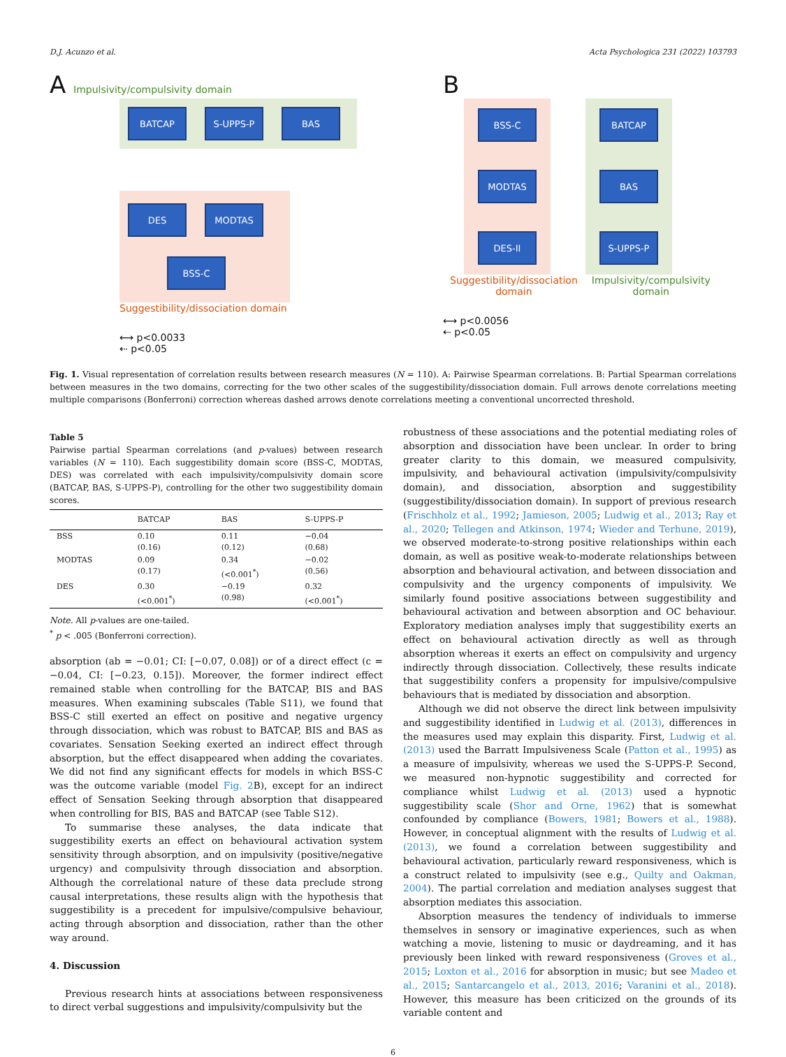D.J. Acunzo et al. Acta Psychologica 231 (2022) 103793
A Impulsivity/compulsivity domain
BATCAP S-UPPS-P BAS
DES MODTAS
BSS-C
Suggestibility/dissociation domain
⟷ p<0.0033
⇠ p<0.05
B
BSS-C
MODTAS
DES-II
BATCAP
BAS
S-UPPS-P
Suggestibility/dissociation
domain Impulsivity/compulsivity
domain
⟷ p<0.0056
⇠ p<0.05
Fig. 1. Visual representation of correlation results between research measures (N = 110). A: Pairwise Spearman correlations. B: Partial Spearman correlations between measures in the two domains, correcting for the two other scales of the suggestibility/dissociation domain. Full arrows denote correlations meeting multiple comparisons (Bonferroni) correction whereas dashed arrows denote correlations meeting a conventional uncorrected threshold.
Table 5
Pairwise partial Spearman correlations (and p-values) between research variables (N = 110). Each suggestibility domain score (BSS-C, MODTAS, DES) was correlated with each impulsivity/compulsivity domain score (BATCAP, BAS, S-UPPS-P), controlling for the other two suggestibility domain scores.
| | BATCAP | BAS | S-UPPS-P |
| --- | --- | --- | --- |
| BSS | 0.10 (0.16) | 0.11 (0.12) | −0.04 (0.68) |
| MODTAS | 0.09 (0.17) | 0.34 (<0.001<sup>*</sup>) | −0.02 (0.56) |
| DES | 0.30 (<0.001<sup>*</sup>) | −0.19 (0.98) | 0.32 (<0.001<sup>*</sup>) |
Note. All p-values are one-tailed.
<sup>*</sup> p < .005 (Bonferroni correction).
absorption (ab = −0.01; CI: [−0.07, 0.08]) or of a direct effect (c = −0.04, CI: [−0.23, 0.15]). Moreover, the former indirect effect remained stable when controlling for the BATCAP, BIS and BAS measures. When examining subscales (Table S11), we found that BSS-C still exerted an effect on positive and negative urgency through dissociation, which was robust to BATCAP, BIS and BAS as covariates. Sensation Seeking exerted an indirect effect through absorption, but the effect disappeared when adding the covariates. We did not find any significant effects for models in which BSS-C was the outcome variable (model Fig. 2 B), except for an indirect effect of Sensation Seeking through absorption that disappeared when controlling for BIS, BAS and BATCAP (see Table S12).
To summarise these analyses, the data indicate that suggestibility exerts an effect on behavioural activation system sensitivity through absorption, and on impulsivity (positive/negative urgency) and compulsivity through dissociation and absorption. Although the correlational nature of these data preclude strong causal interpretations, these results align with the hypothesis that suggestibility is a precedent for impulsive/compulsive behaviour, acting through absorption and dissociation, rather than the other way around.
4. Discussion
Previous research hints at associations between responsiveness to direct verbal suggestions and impulsivity/compulsivity but the
robustness of these associations and the potential mediating roles of absorption and dissociation have been unclear. In order to bring greater clarity to this domain, we measured compulsivity, impulsivity, and behavioural activation (impulsivity/compulsivity domain), and dissociation, absorption and suggestibility (suggestibility/dissociation domain). In support of previous research (Frischholz et al., 1992; Jamieson, 2005; Ludwig et al., 2013; Ray et al., 2020; Tellegen and Atkinson, 1974; Wieder and Terhune, 2019), we observed moderate-to-strong positive relationships within each domain, as well as positive weak-to-moderate relationships between absorption and behavioural activation, and between dissociation and compulsivity and the urgency components of impulsivity. We similarly found positive associations between suggestibility and behavioural activation and between absorption and OC behaviour. Exploratory mediation analyses imply that suggestibility exerts an effect on behavioural activation directly as well as through absorption whereas it exerts an effect on compulsivity and urgency indirectly through dissociation. Collectively, these results indicate that suggestibility confers a propensity for impulsive/compulsive behaviours that is mediated by dissociation and absorption.
Although we did not observe the direct link between impulsivity and suggestibility identified in Ludwig et al. (2013), differences in the measures used may explain this disparity. First, Ludwig et al. (2013) used the Barratt Impulsiveness Scale (Patton et al., 1995) as a measure of impulsivity, whereas we used the S-UPPS-P. Second, we measured non-hypnotic suggestibility and corrected for compliance whilst Ludwig et al. (2013) used a hypnotic suggestibility scale (Shor and Orne, 1962) that is somewhat confounded by compliance (Bowers, 1981; Bowers et al., 1988). However, in conceptual alignment with the results of Ludwig et al. (2013), we found a correlation between suggestibility and behavioural activation, particularly reward responsiveness, which is a construct related to impulsivity (see e.g., Quilty and Oakman, 2004). The partial correlation and mediation analyses suggest that absorption mediates this association.
Absorption measures the tendency of individuals to immerse themselves in sensory or imaginative experiences, such as when watching a movie, listening to music or daydreaming, and it has previously been linked with reward responsiveness (Groves et al., 2015; Loxton et al., 2016 for absorption in music; but see Madeo et al., 2015; Santarcangelo et al., 2013, 2016; Varanini et al., 2018). However, this measure has been criticized on the grounds of its variable content and
6